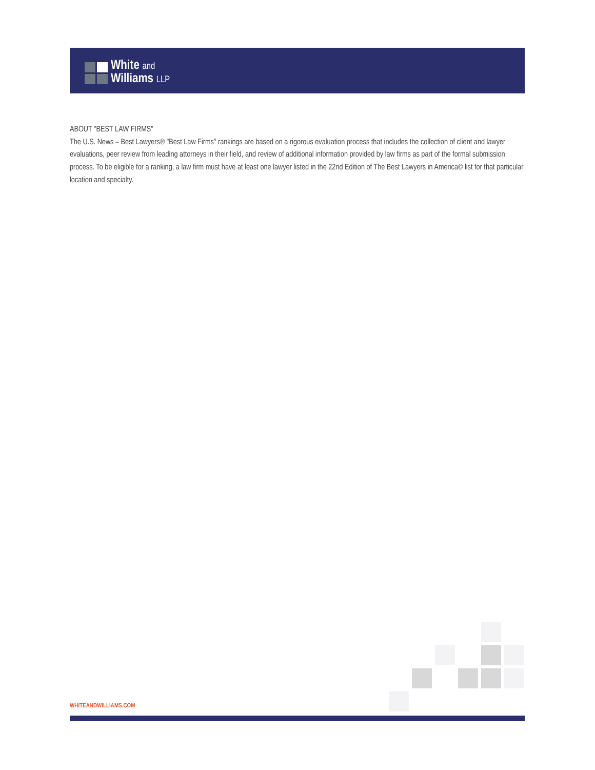White and
Williams LLP
ABOUT "BEST LAW FIRMS"
The U.S. News – Best Lawyers® "Best Law Firms" rankings are based on a rigorous evaluation process that includes the collection of client and lawyer evaluations, peer review from leading attorneys in their field, and review of additional information provided by law firms as part of the formal submission process. To be eligible for a ranking, a law firm must have at least one lawyer listed in the 22nd Edition of The Best Lawyers in America© list for that particular location and specialty.
WHITEANDWILLIAMS.COM